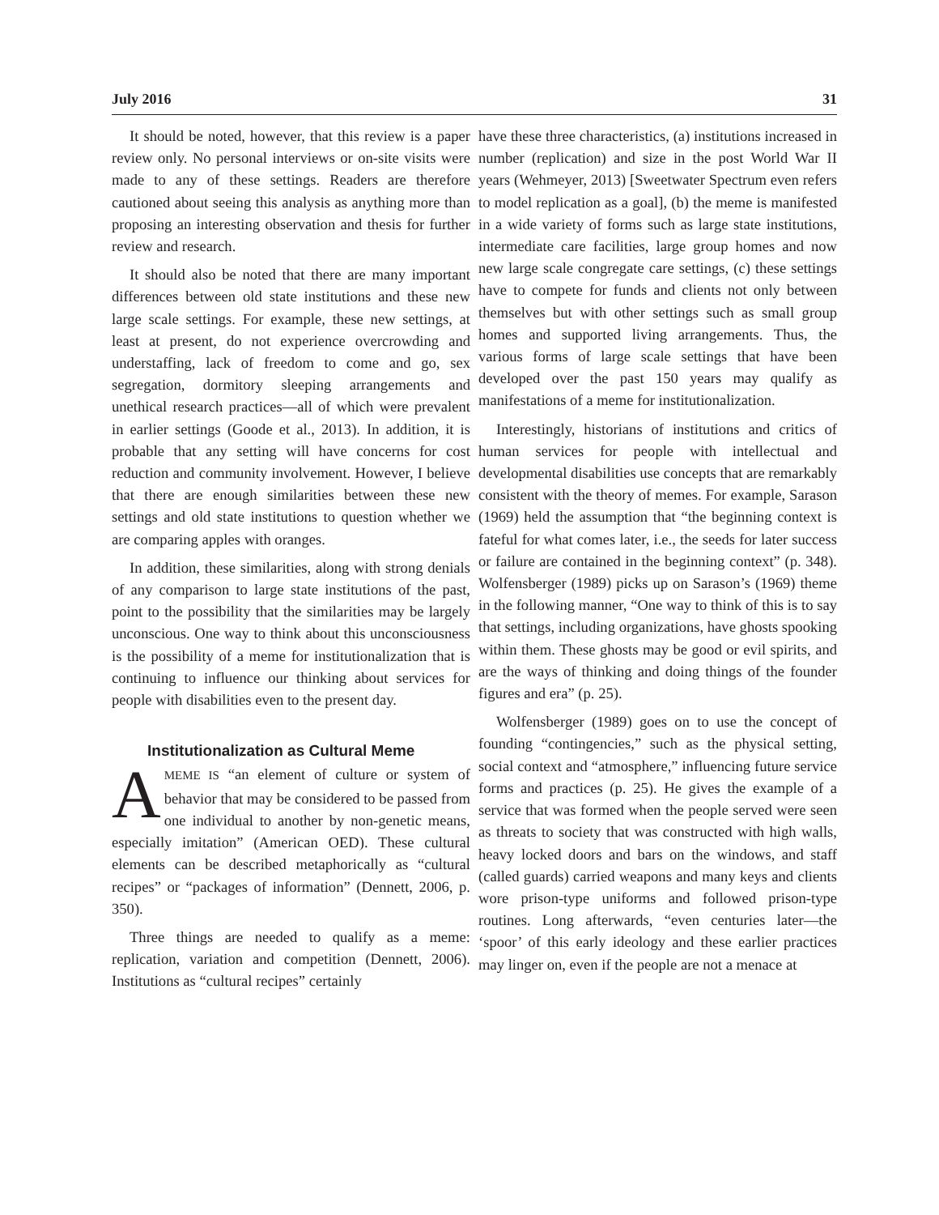July 2016 31
It should be noted, however, that this review is a paper review only. No personal interviews or on-site visits were made to any of these settings. Readers are therefore cautioned about seeing this analysis as anything more than proposing an interesting observation and thesis for further review and research.
It should also be noted that there are many important differences between old state institutions and these new large scale settings. For example, these new settings, at least at present, do not experience overcrowding and understaffing, lack of freedom to come and go, sex segregation, dormitory sleeping arrangements and unethical research practices—all of which were prevalent in earlier settings (Goode et al., 2013). In addition, it is probable that any setting will have concerns for cost reduction and community involvement. However, I believe that there are enough similarities between these new settings and old state institutions to question whether we are comparing apples with oranges.
In addition, these similarities, along with strong denials of any comparison to large state institutions of the past, point to the possibility that the similarities may be largely unconscious. One way to think about this unconsciousness is the possibility of a meme for institutionalization that is continuing to influence our thinking about services for people with disabilities even to the present day.
Institutionalization as Cultural Meme
AMEME IS “an element of culture or system of behavior that may be considered to be passed from one individual to another by non-genetic means, especially imitation” (American OED). These cultural elements can be described metaphorically as “cultural recipes” or “packages of information” (Dennett, 2006, p. 350).
Three things are needed to qualify as a meme: replication, variation and competition (Dennett, 2006). Institutions as “cultural recipes” certainly
have these three characteristics, (a) institutions increased in number (replication) and size in the post World War II years (Wehmeyer, 2013) [Sweetwater Spectrum even refers to model replication as a goal], (b) the meme is manifested in a wide variety of forms such as large state institutions, intermediate care facilities, large group homes and now new large scale congregate care settings, (c) these settings have to compete for funds and clients not only between themselves but with other settings such as small group homes and supported living arrangements. Thus, the various forms of large scale settings that have been developed over the past 150 years may qualify as manifestations of a meme for institutionalization.
Interestingly, historians of institutions and critics of human services for people with intellectual and developmental disabilities use concepts that are remarkably consistent with the theory of memes. For example, Sarason (1969) held the assumption that “the beginning context is fateful for what comes later, i.e., the seeds for later success or failure are contained in the beginning context” (p. 348). Wolfensberger (1989) picks up on Sarason’s (1969) theme in the following manner, “One way to think of this is to say that settings, including organizations, have ghosts spooking within them. These ghosts may be good or evil spirits, and are the ways of thinking and doing things of the founder figures and era” (p. 25).
Wolfensberger (1989) goes on to use the concept of founding “contingencies,” such as the physical setting, social context and “atmosphere,” influencing future service forms and practices (p. 25). He gives the example of a service that was formed when the people served were seen as threats to society that was constructed with high walls, heavy locked doors and bars on the windows, and staff (called guards) carried weapons and many keys and clients wore prison-type uniforms and followed prison-type routines. Long afterwards, “even centuries later—the ‘spoor’ of this early ideology and these earlier practices may linger on, even if the people are not a menace at